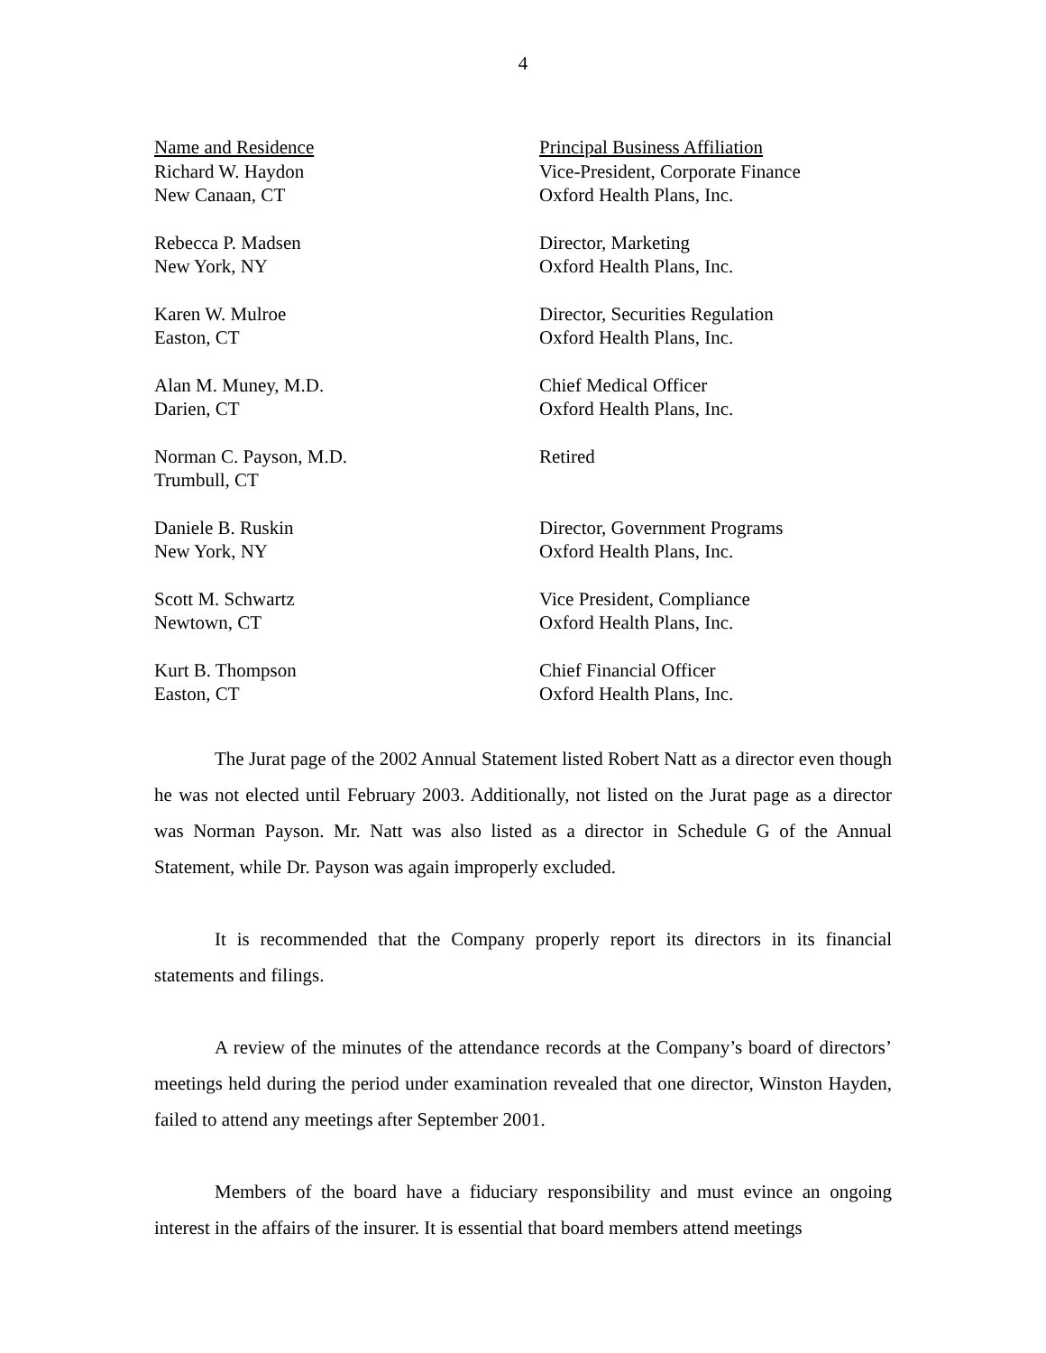4
| Name and Residence Richard W. Haydon New Canaan, CT | Principal Business Affiliation Vice-President, Corporate Finance Oxford Health Plans, Inc. |
| Rebecca P. Madsen New York, NY | Director, Marketing Oxford Health Plans, Inc. |
| Karen W. Mulroe Easton, CT | Director, Securities Regulation Oxford Health Plans, Inc. |
| Alan M. Muney, M.D. Darien, CT | Chief Medical Officer Oxford Health Plans, Inc. |
| Norman C. Payson, M.D. Trumbull, CT | Retired |
| Daniele B. Ruskin New York, NY | Director, Government Programs Oxford Health Plans, Inc. |
| Scott M. Schwartz Newtown, CT | Vice President, Compliance Oxford Health Plans, Inc. |
| Kurt B. Thompson Easton, CT | Chief Financial Officer Oxford Health Plans, Inc. |
The Jurat page of the 2002 Annual Statement listed Robert Natt as a director even though he was not elected until February 2003. Additionally, not listed on the Jurat page as a director was Norman Payson. Mr. Natt was also listed as a director in Schedule G of the Annual Statement, while Dr. Payson was again improperly excluded.
It is recommended that the Company properly report its directors in its financial statements and filings.
A review of the minutes of the attendance records at the Company’s board of directors’ meetings held during the period under examination revealed that one director, Winston Hayden, failed to attend any meetings after September 2001.
Members of the board have a fiduciary responsibility and must evince an ongoing interest in the affairs of the insurer. It is essential that board members attend meetings